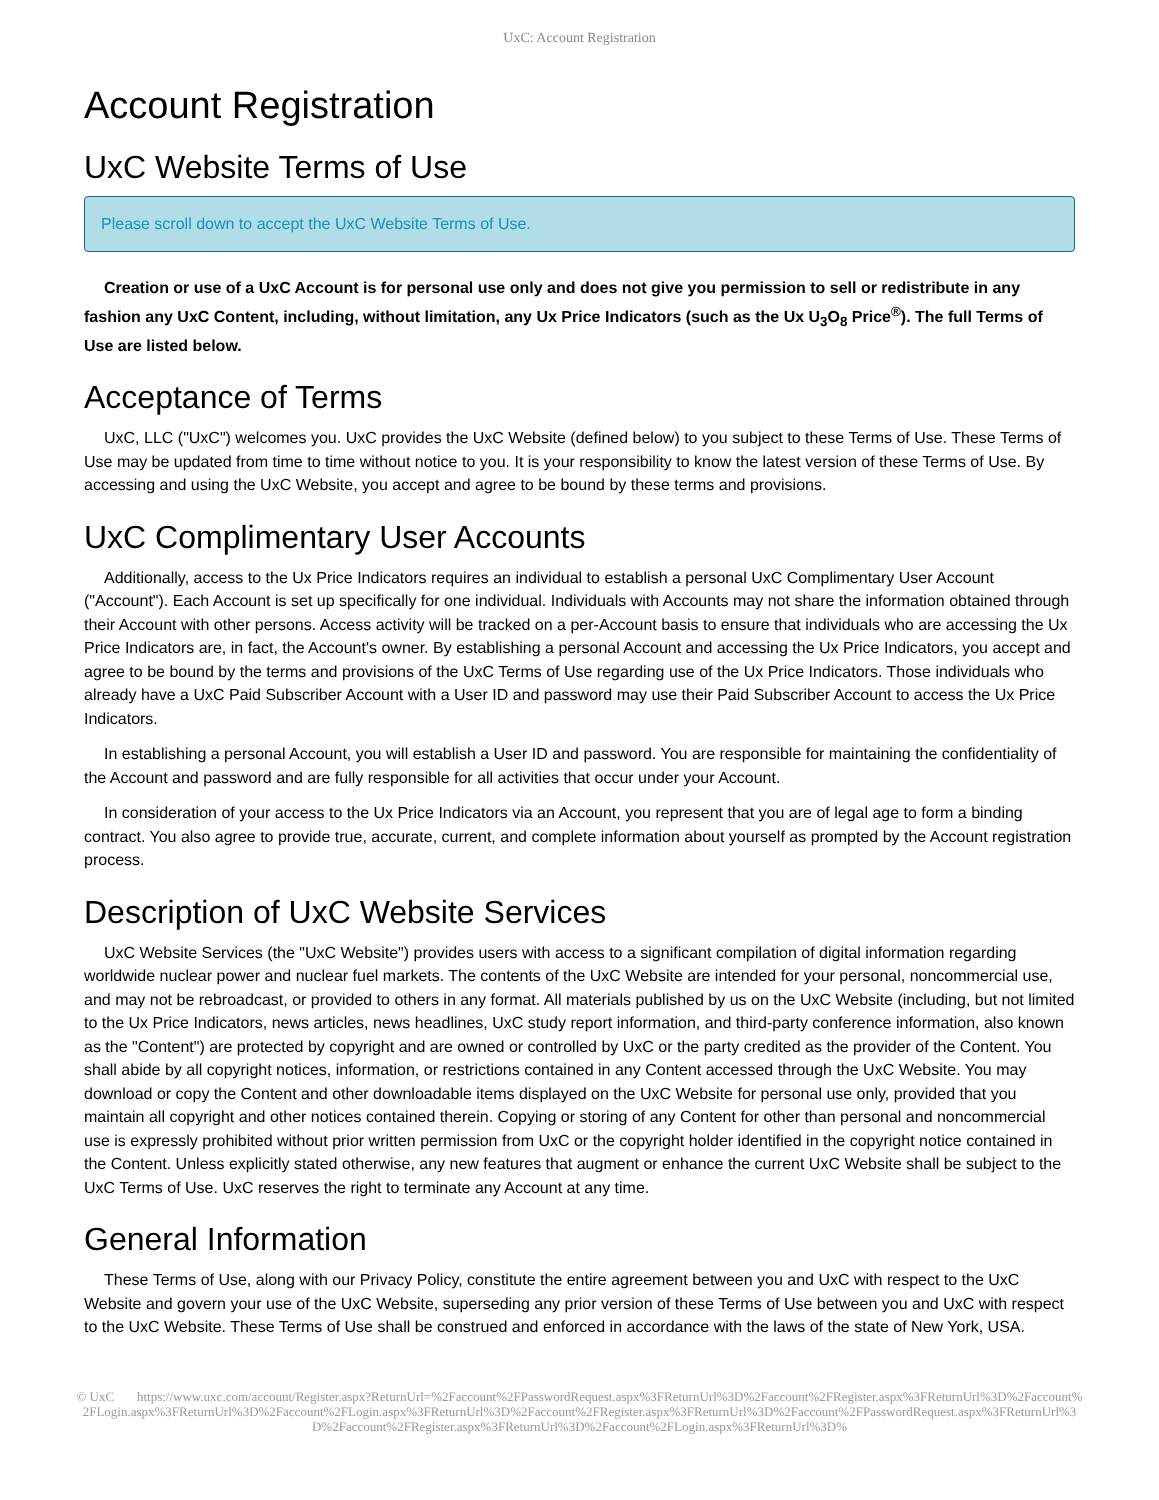UxC: Account Registration
Account Registration
UxC Website Terms of Use
Please scroll down to accept the UxC Website Terms of Use.
Creation or use of a UxC Account is for personal use only and does not give you permission to sell or redistribute in any fashion any UxC Content, including, without limitation, any Ux Price Indicators (such as the Ux U<sub>3</sub>O<sub>8</sub> Price<sup>®</sup>). The full Terms of Use are listed below.
Acceptance of Terms
UxC, LLC ("UxC") welcomes you. UxC provides the UxC Website (defined below) to you subject to these Terms of Use. These Terms of Use may be updated from time to time without notice to you. It is your responsibility to know the latest version of these Terms of Use. By accessing and using the UxC Website, you accept and agree to be bound by these terms and provisions.
UxC Complimentary User Accounts
Additionally, access to the Ux Price Indicators requires an individual to establish a personal UxC Complimentary User Account ("Account"). Each Account is set up specifically for one individual. Individuals with Accounts may not share the information obtained through their Account with other persons. Access activity will be tracked on a per-Account basis to ensure that individuals who are accessing the Ux Price Indicators are, in fact, the Account's owner. By establishing a personal Account and accessing the Ux Price Indicators, you accept and agree to be bound by the terms and provisions of the UxC Terms of Use regarding use of the Ux Price Indicators. Those individuals who already have a UxC Paid Subscriber Account with a User ID and password may use their Paid Subscriber Account to access the Ux Price Indicators.
In establishing a personal Account, you will establish a User ID and password. You are responsible for maintaining the confidentiality of the Account and password and are fully responsible for all activities that occur under your Account.
In consideration of your access to the Ux Price Indicators via an Account, you represent that you are of legal age to form a binding contract. You also agree to provide true, accurate, current, and complete information about yourself as prompted by the Account registration process.
Description of UxC Website Services
UxC Website Services (the "UxC Website") provides users with access to a significant compilation of digital information regarding worldwide nuclear power and nuclear fuel markets. The contents of the UxC Website are intended for your personal, noncommercial use, and may not be rebroadcast, or provided to others in any format. All materials published by us on the UxC Website (including, but not limited to the Ux Price Indicators, news articles, news headlines, UxC study report information, and third-party conference information, also known as the "Content") are protected by copyright and are owned or controlled by UxC or the party credited as the provider of the Content. You shall abide by all copyright notices, information, or restrictions contained in any Content accessed through the UxC Website. You may download or copy the Content and other downloadable items displayed on the UxC Website for personal use only, provided that you maintain all copyright and other notices contained therein. Copying or storing of any Content for other than personal and noncommercial use is expressly prohibited without prior written permission from UxC or the copyright holder identified in the copyright notice contained in the Content. Unless explicitly stated otherwise, any new features that augment or enhance the current UxC Website shall be subject to the UxC Terms of Use. UxC reserves the right to terminate any Account at any time.
General Information
These Terms of Use, along with our Privacy Policy, constitute the entire agreement between you and UxC with respect to the UxC Website and govern your use of the UxC Website, superseding any prior version of these Terms of Use between you and UxC with respect to the UxC Website. These Terms of Use shall be construed and enforced in accordance with the laws of the state of New York, USA.
© UxC https://www.uxc.com/account/Register.aspx?ReturnUrl=%2Faccount%2FPasswordRequest.aspx%3FReturnUrl%3D%2Faccount%2FRegister.aspx%3FReturnUrl%3D%2Faccount%2FLogin.aspx%3FReturnUrl%3D%2Faccount%2FLogin.aspx%3FReturnUrl%3D%2Faccount%2FRegister.aspx%3FReturnUrl%3D%2Faccount%2FPasswordRequest.aspx%3FReturnUrl%3D%2Faccount%2FRegister.aspx%3FReturnUrl%3D%2Faccount%2FLogin.aspx%3FReturnUrl%3D%